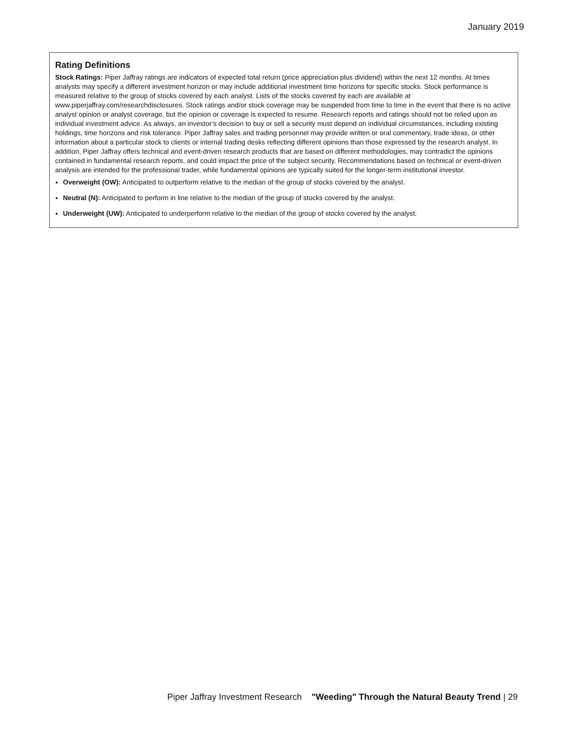January 2019
Rating Definitions
Stock Ratings: Piper Jaffray ratings are indicators of expected total return (price appreciation plus dividend) within the next 12 months. At times analysts may specify a different investment horizon or may include additional investment time horizons for specific stocks. Stock performance is measured relative to the group of stocks covered by each analyst. Lists of the stocks covered by each are available at www.piperjaffray.com/researchdisclosures. Stock ratings and/or stock coverage may be suspended from time to time in the event that there is no active analyst opinion or analyst coverage, but the opinion or coverage is expected to resume. Research reports and ratings should not be relied upon as individual investment advice. As always, an investor’s decision to buy or sell a security must depend on individual circumstances, including existing holdings, time horizons and risk tolerance. Piper Jaffray sales and trading personnel may provide written or oral commentary, trade ideas, or other information about a particular stock to clients or internal trading desks reflecting different opinions than those expressed by the research analyst. In addition, Piper Jaffray offers technical and event-driven research products that are based on different methodologies, may contradict the opinions contained in fundamental research reports, and could impact the price of the subject security. Recommendations based on technical or event-driven analysis are intended for the professional trader, while fundamental opinions are typically suited for the longer-term institutional investor.
Overweight (OW): Anticipated to outperform relative to the median of the group of stocks covered by the analyst.
Neutral (N): Anticipated to perform in line relative to the median of the group of stocks covered by the analyst.
Underweight (UW): Anticipated to underperform relative to the median of the group of stocks covered by the analyst.
Piper Jaffray Investment Research "Weeding" Through the Natural Beauty Trend | 29